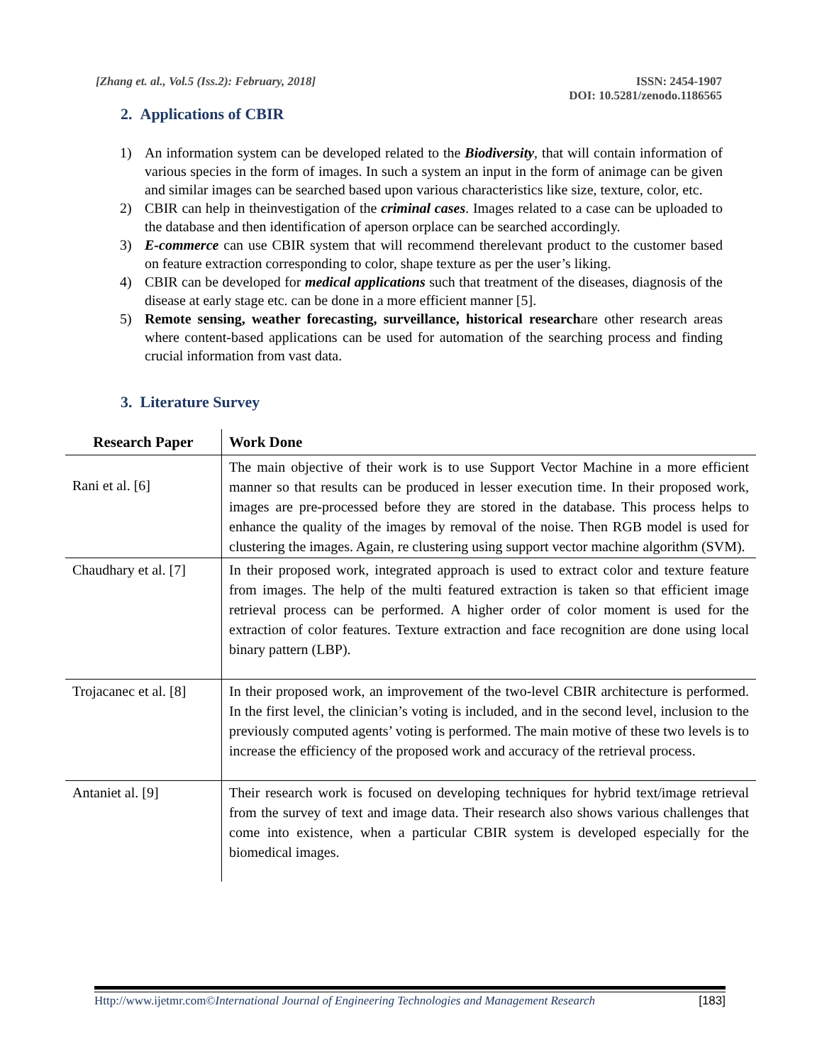[Zhang et. al., Vol.5 (Iss.2): February, 2018] ISSN: 2454-1907
DOI: 10.5281/zenodo.1186565
2. Applications of CBIR
1) An information system can be developed related to the Biodiversity, that will contain information of various species in the form of images. In such a system an input in the form of animage can be given and similar images can be searched based upon various characteristics like size, texture, color, etc.
2) CBIR can help in theinvestigation of the criminal cases. Images related to a case can be uploaded to the database and then identification of aperson orplace can be searched accordingly.
3) E-commerce can use CBIR system that will recommend therelevant product to the customer based on feature extraction corresponding to color, shape texture as per the user’s liking.
4) CBIR can be developed for medical applications such that treatment of the diseases, diagnosis of the disease at early stage etc. can be done in a more efficient manner [5].
5) Remote sensing, weather forecasting, surveillance, historical researchare other research areas where content-based applications can be used for automation of the searching process and finding crucial information from vast data.
3. Literature Survey
| Research Paper | Work Done |
| --- | --- |
| Rani et al. [6] | The main objective of their work is to use Support Vector Machine in a more efficient manner so that results can be produced in lesser execution time. In their proposed work, images are pre-processed before they are stored in the database. This process helps to enhance the quality of the images by removal of the noise. Then RGB model is used for clustering the images. Again, re clustering using support vector machine algorithm (SVM). |
| Chaudhary et al. [7] | In their proposed work, integrated approach is used to extract color and texture feature from images. The help of the multi featured extraction is taken so that efficient image retrieval process can be performed. A higher order of color moment is used for the extraction of color features. Texture extraction and face recognition are done using local binary pattern (LBP). |
| Trojacanec et al. [8] | In their proposed work, an improvement of the two-level CBIR architecture is performed. In the first level, the clinician’s voting is included, and in the second level, inclusion to the previously computed agents’ voting is performed. The main motive of these two levels is to increase the efficiency of the proposed work and accuracy of the retrieval process. |
| Antaniet al. [9] | Their research work is focused on developing techniques for hybrid text/image retrieval from the survey of text and image data. Their research also shows various challenges that come into existence, when a particular CBIR system is developed especially for the biomedical images. |
Http://www.ijetmr.com©International Journal of Engineering Technologies and Management Research [183]